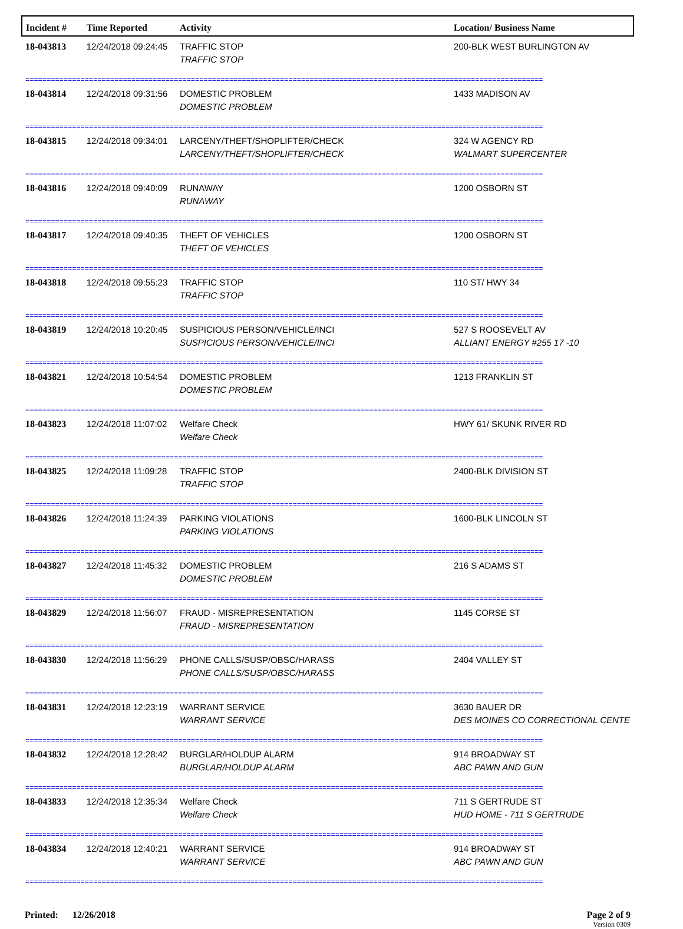| Incident # | Time Reported | Activity | Location/ Business Name |
| --- | --- | --- | --- |
| 18-043813 | 12/24/2018 09:24:45 | TRAFFIC STOP TRAFFIC STOP | 200-BLK WEST BURLINGTON AV |
| ========================================================================================================================== | | | |
| 18-043814 | 12/24/2018 09:31:56 | DOMESTIC PROBLEM DOMESTIC PROBLEM | 1433 MADISON AV |
| ========================================================================================================================== | | | |
| 18-043815 | 12/24/2018 09:34:01 | LARCENY/THEFT/SHOPLIFTER/CHECK LARCENY/THEFT/SHOPLIFTER/CHECK | 324 W AGENCY RD WALMART SUPERCENTER |
| ========================================================================================================================== | | | |
| 18-043816 | 12/24/2018 09:40:09 | RUNAWAY RUNAWAY | 1200 OSBORN ST |
| ========================================================================================================================== | | | |
| 18-043817 | 12/24/2018 09:40:35 | THEFT OF VEHICLES THEFT OF VEHICLES | 1200 OSBORN ST |
| ========================================================================================================================== | | | |
| 18-043818 | 12/24/2018 09:55:23 | TRAFFIC STOP TRAFFIC STOP | 110 ST/ HWY 34 |
| ========================================================================================================================== | | | |
| 18-043819 | 12/24/2018 10:20:45 | SUSPICIOUS PERSON/VEHICLE/INCI SUSPICIOUS PERSON/VEHICLE/INCI | 527 S ROOSEVELT AV ALLIANT ENERGY #255 17 -10 |
| ========================================================================================================================== | | | |
| 18-043821 | 12/24/2018 10:54:54 | DOMESTIC PROBLEM DOMESTIC PROBLEM | 1213 FRANKLIN ST |
| ========================================================================================================================== | | | |
| 18-043823 | 12/24/2018 11:07:02 | Welfare Check Welfare Check | HWY 61/ SKUNK RIVER RD |
| ========================================================================================================================== | | | |
| 18-043825 | 12/24/2018 11:09:28 | TRAFFIC STOP TRAFFIC STOP | 2400-BLK DIVISION ST |
| ========================================================================================================================== | | | |
| 18-043826 | 12/24/2018 11:24:39 | PARKING VIOLATIONS PARKING VIOLATIONS | 1600-BLK LINCOLN ST |
| ========================================================================================================================== | | | |
| 18-043827 | 12/24/2018 11:45:32 | DOMESTIC PROBLEM DOMESTIC PROBLEM | 216 S ADAMS ST |
| ========================================================================================================================== | | | |
| 18-043829 | 12/24/2018 11:56:07 | FRAUD - MISREPRESENTATION FRAUD - MISREPRESENTATION | 1145 CORSE ST |
| ========================================================================================================================== | | | |
| 18-043830 | 12/24/2018 11:56:29 | PHONE CALLS/SUSP/OBSC/HARASS PHONE CALLS/SUSP/OBSC/HARASS | 2404 VALLEY ST |
| ========================================================================================================================== | | | |
| 18-043831 | 12/24/2018 12:23:19 | WARRANT SERVICE WARRANT SERVICE | 3630 BAUER DR DES MOINES CO CORRECTIONAL CENTE |
| ========================================================================================================================== | | | |
| 18-043832 | 12/24/2018 12:28:42 | BURGLAR/HOLDUP ALARM BURGLAR/HOLDUP ALARM | 914 BROADWAY ST ABC PAWN AND GUN |
| ========================================================================================================================== | | | |
| 18-043833 | 12/24/2018 12:35:34 | Welfare Check Welfare Check | 711 S GERTRUDE ST HUD HOME - 711 S GERTRUDE |
| ========================================================================================================================== | | | |
| 18-043834 | 12/24/2018 12:40:21 | WARRANT SERVICE WARRANT SERVICE | 914 BROADWAY ST ABC PAWN AND GUN |
| ========================================================================================================================== | | | |
Printed: 12/26/2018 Page 2 of 9
Version 0309